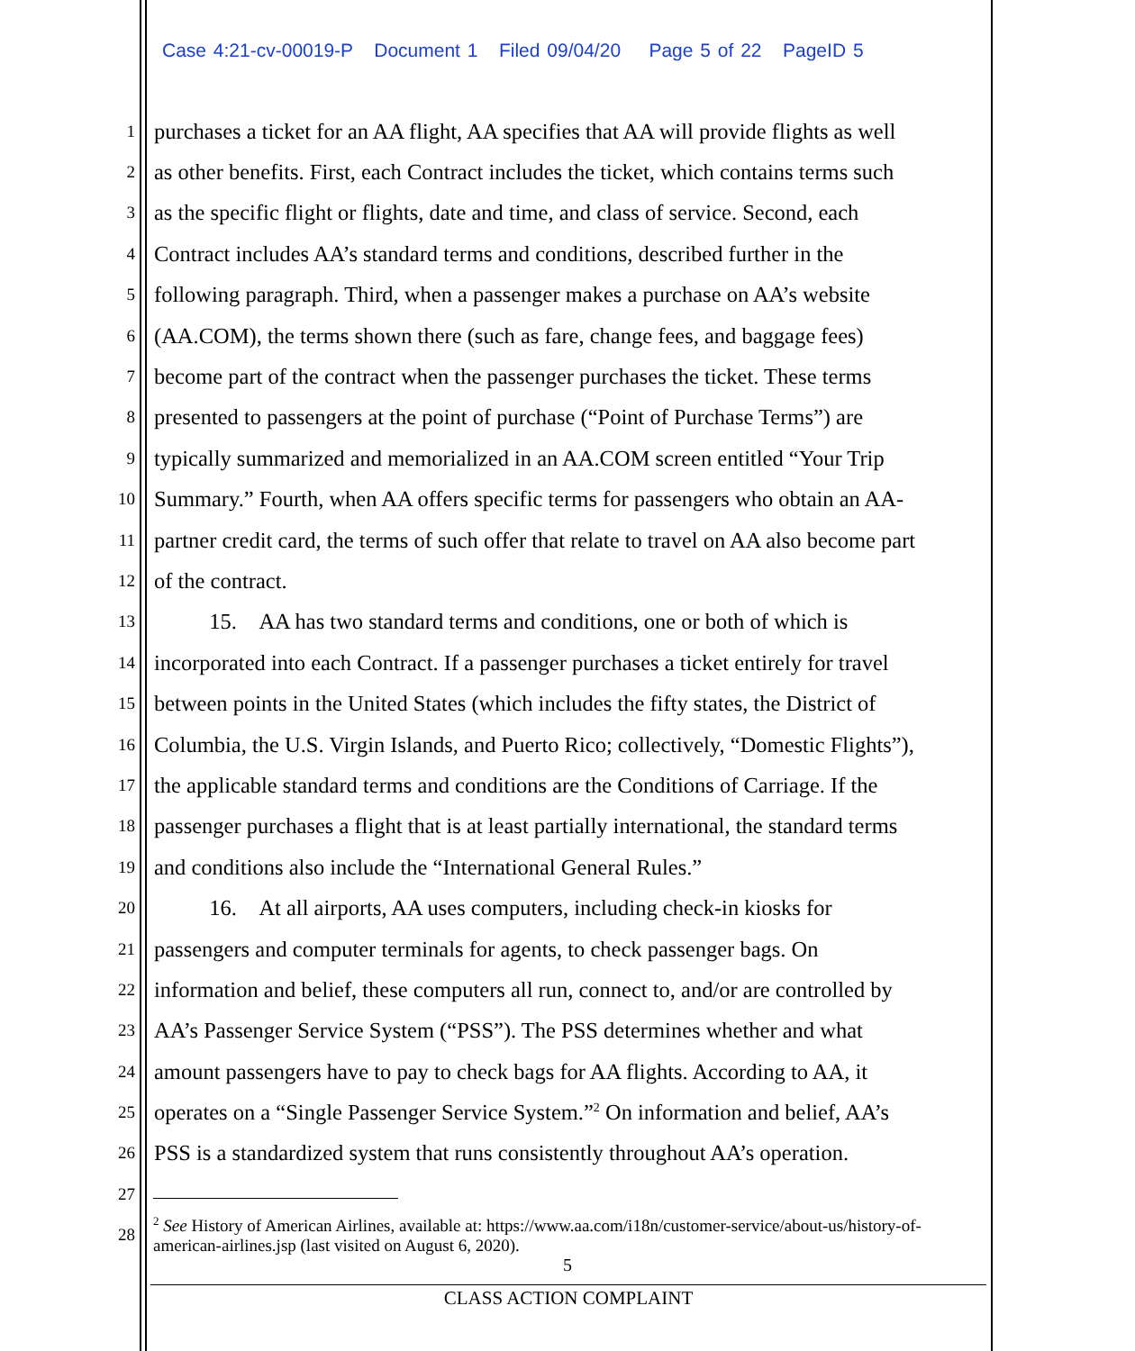Case 4:21-cv-00019-P Document 1 Filed 09/04/20 Page 5 of 22 PageID 5
1 purchases a ticket for an AA flight, AA specifies that AA will provide flights as well
2 as other benefits. First, each Contract includes the ticket, which contains terms such
3 as the specific flight or flights, date and time, and class of service. Second, each
4 Contract includes AA’s standard terms and conditions, described further in the
5 following paragraph. Third, when a passenger makes a purchase on AA’s website
6 (AA.COM), the terms shown there (such as fare, change fees, and baggage fees)
7 become part of the contract when the passenger purchases the ticket. These terms
8 presented to passengers at the point of purchase (“Point of Purchase Terms”) are
9 typically summarized and memorialized in an AA.COM screen entitled “Your Trip
10 Summary.” Fourth, when AA offers specific terms for passengers who obtain an AA-
11 partner credit card, the terms of such offer that relate to travel on AA also become part
12 of the contract.
13   15. AA has two standard terms and conditions, one or both of which is
14 incorporated into each Contract. If a passenger purchases a ticket entirely for travel
15 between points in the United States (which includes the fifty states, the District of
16 Columbia, the U.S. Virgin Islands, and Puerto Rico; collectively, “Domestic Flights”),
17 the applicable standard terms and conditions are the Conditions of Carriage. If the
18 passenger purchases a flight that is at least partially international, the standard terms
19 and conditions also include the “International General Rules.”
20   16. At all airports, AA uses computers, including check-in kiosks for
21 passengers and computer terminals for agents, to check passenger bags. On
22 information and belief, these computers all run, connect to, and/or are controlled by
23 AA’s Passenger Service System (“PSS”). The PSS determines whether and what
24 amount passengers have to pay to check bags for AA flights. According to AA, it
25 operates on a “Single Passenger Service System.”<sup>2</sup> On information and belief, AA’s
26 PSS is a standardized system that runs consistently throughout AA’s operation.
27
28
<sup>2</sup> See History of American Airlines, available at: https://www.aa.com/i18n/customer-service/about-us/history-of-american-airlines.jsp (last visited on August 6, 2020).
5
CLASS ACTION COMPLAINT